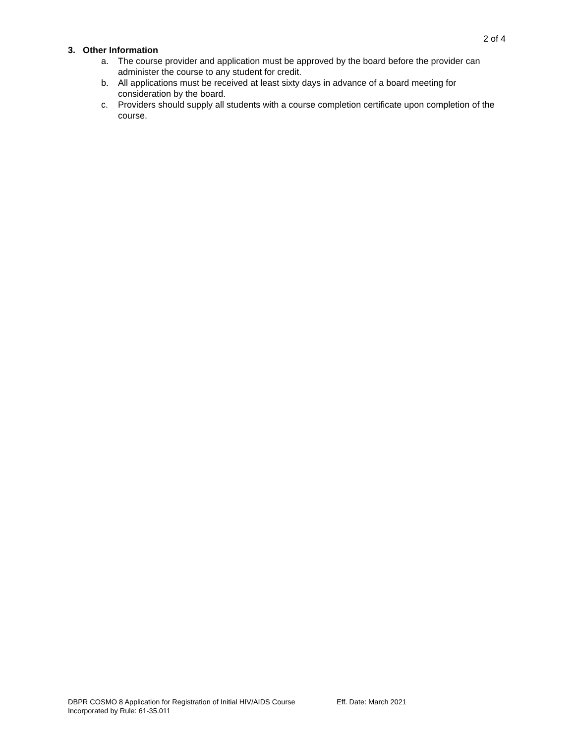2 of 4
3. Other Information
a. The course provider and application must be approved by the board before the provider can administer the course to any student for credit.
b. All applications must be received at least sixty days in advance of a board meeting for consideration by the board.
c. Providers should supply all students with a course completion certificate upon completion of the course.
DBPR COSMO 8 Application for Registration of Initial HIV/AIDS Course Eff. Date: March 2021
Incorporated by Rule: 61-35.011